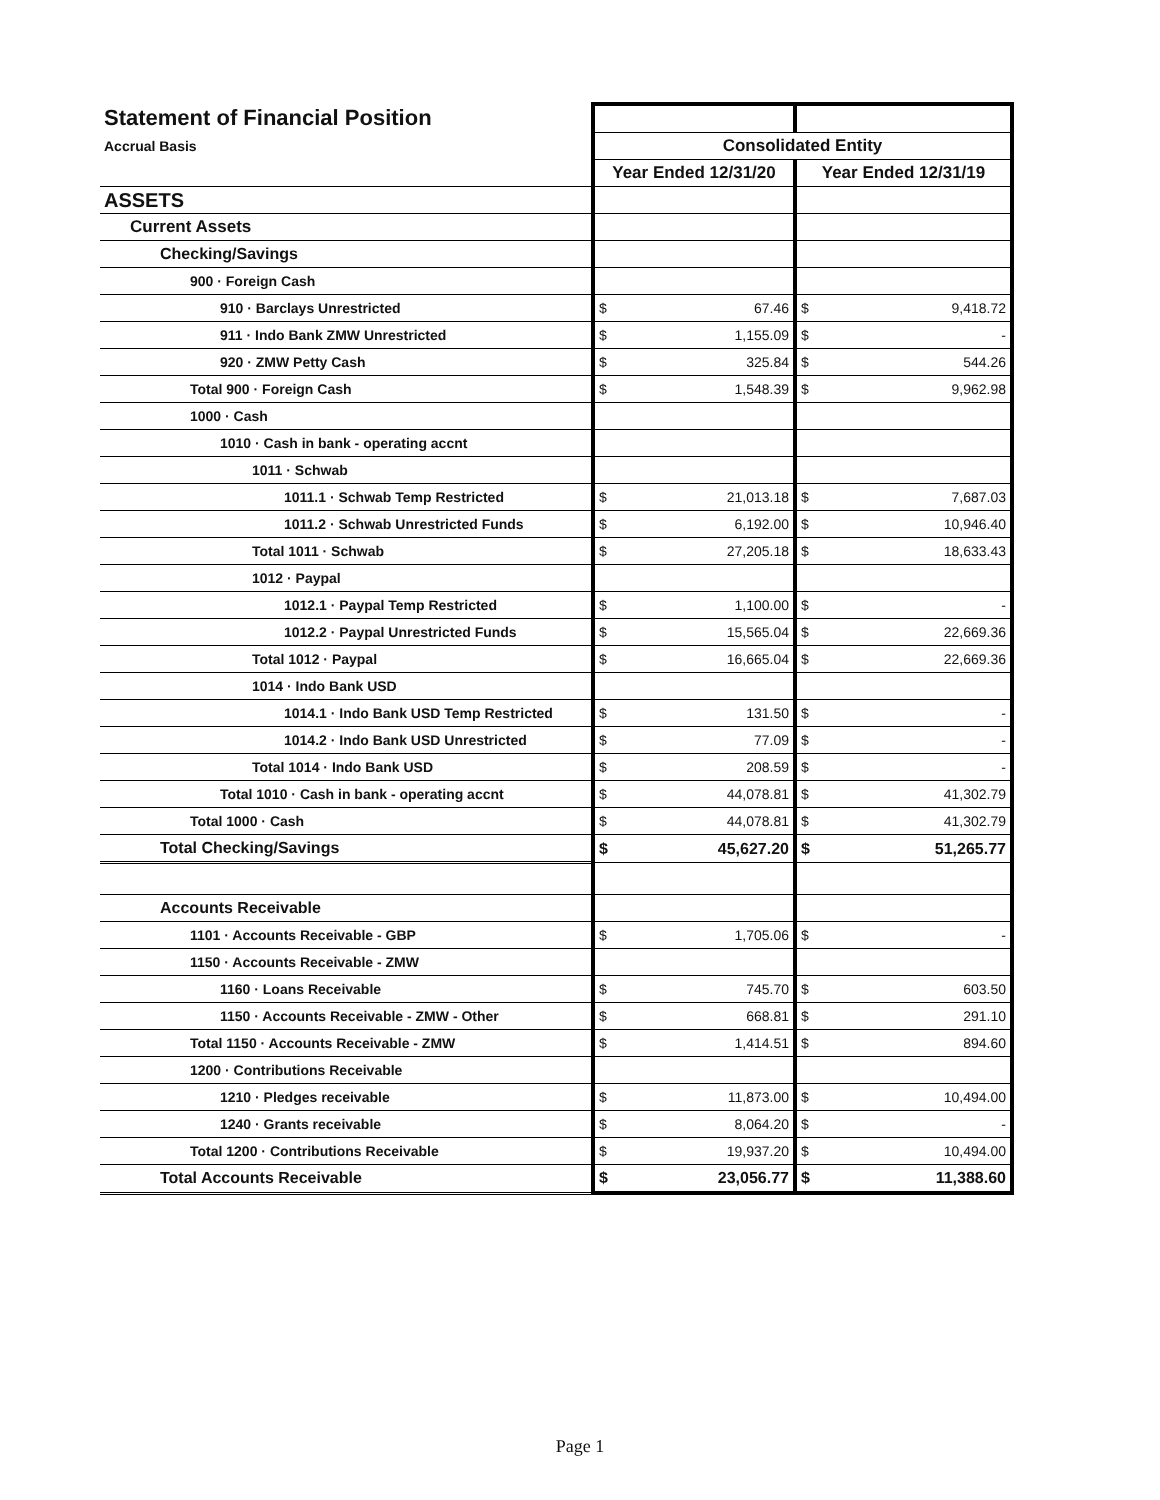| Statement of Financial Position | | |
| Accrual Basis | Consolidated Entity | |
| | Year Ended 12/31/20 | Year Ended 12/31/19 |
| ASSETS | | |
| Current Assets | | |
| Checking/Savings | | |
| 900 · Foreign Cash | | |
| 910 · Barclays Unrestricted | $ 67.46 | $ 9,418.72 |
| 911 · Indo Bank ZMW Unrestricted | $ 1,155.09 | $ - |
| 920 · ZMW Petty Cash | $ 325.84 | $ 544.26 |
| Total 900 · Foreign Cash | $ 1,548.39 | $ 9,962.98 |
| 1000 · Cash | | |
| 1010 · Cash in bank - operating accnt | | |
| 1011 · Schwab | | |
| 1011.1 · Schwab Temp Restricted | $ 21,013.18 | $ 7,687.03 |
| 1011.2 · Schwab Unrestricted Funds | $ 6,192.00 | $ 10,946.40 |
| Total 1011 · Schwab | $ 27,205.18 | $ 18,633.43 |
| 1012 · Paypal | | |
| 1012.1 · Paypal Temp Restricted | $ 1,100.00 | $ - |
| 1012.2 · Paypal Unrestricted Funds | $ 15,565.04 | $ 22,669.36 |
| Total 1012 · Paypal | $ 16,665.04 | $ 22,669.36 |
| 1014 · Indo Bank USD | | |
| 1014.1 · Indo Bank USD Temp Restricted | $ 131.50 | $ - |
| 1014.2 · Indo Bank USD Unrestricted | $ 77.09 | $ - |
| Total 1014 · Indo Bank USD | $ 208.59 | $ - |
| Total 1010 · Cash in bank - operating accnt | $ 44,078.81 | $ 41,302.79 |
| Total 1000 · Cash | $ 44,078.81 | $ 41,302.79 |
| Total Checking/Savings | $ 45,627.20 | $ 51,265.77 |
| Accounts Receivable | | |
| 1101 · Accounts Receivable - GBP | $ 1,705.06 | $ - |
| 1150 · Accounts Receivable - ZMW | | |
| 1160 · Loans Receivable | $ 745.70 | $ 603.50 |
| 1150 · Accounts Receivable - ZMW - Other | $ 668.81 | $ 291.10 |
| Total 1150 · Accounts Receivable - ZMW | $ 1,414.51 | $ 894.60 |
| 1200 · Contributions Receivable | | |
| 1210 · Pledges receivable | $ 11,873.00 | $ 10,494.00 |
| 1240 · Grants receivable | $ 8,064.20 | $ - |
| Total 1200 · Contributions Receivable | $ 19,937.20 | $ 10,494.00 |
| Total Accounts Receivable | $ 23,056.77 | $ 11,388.60 |
Page 1